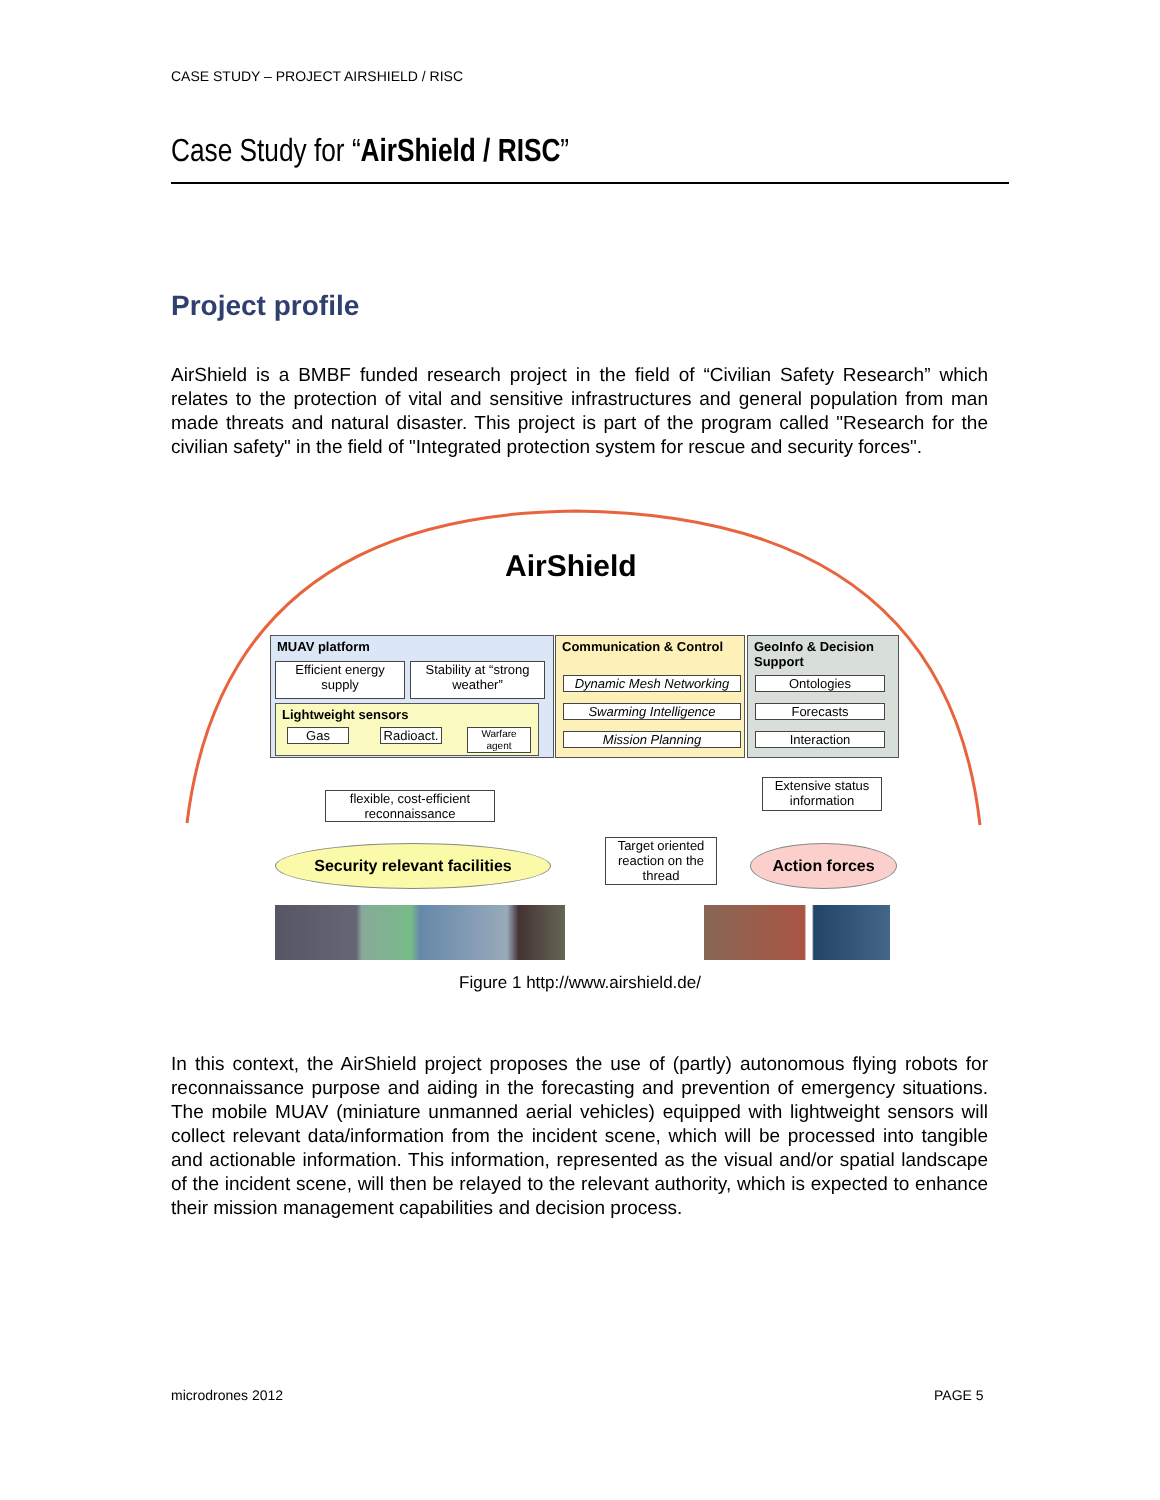CASE STUDY – PROJECT AIRSHIELD / RISC
Case Study for “AirShield / RISC”
Project profile
AirShield is a BMBF funded research project in the field of “Civilian Safety Research” which relates to the protection of vital and sensitive infrastructures and general population from man made threats and natural disaster. This project is part of the program called "Research for the civilian safety" in the field of "Integrated protection system for rescue and security forces".
AirShield
MUAV platform
Efficient energy supply
Stability at “strong weather”
Lightweight sensors
Gas
Radioact.
Warfare agent
Communication & Control
Dynamic Mesh Networking
Swarming Intelligence
Mission Planning
GeoInfo & Decision Support
Ontologies
Forecasts
Interaction
flexible, cost-efficient reconnaissance
Extensive status information
Target oriented reaction on the thread
Security relevant facilities Action forces
Figure 1 http://www.airshield.de/
In this context, the AirShield project proposes the use of (partly) autonomous flying robots for reconnaissance purpose and aiding in the forecasting and prevention of emergency situations. The mobile MUAV (miniature unmanned aerial vehicles) equipped with lightweight sensors will collect relevant data/information from the incident scene, which will be processed into tangible and actionable information. This information, represented as the visual and/or spatial landscape of the incident scene, will then be relayed to the relevant authority, which is expected to enhance their mission management capabilities and decision process.
microdrones 2012 PAGE 5